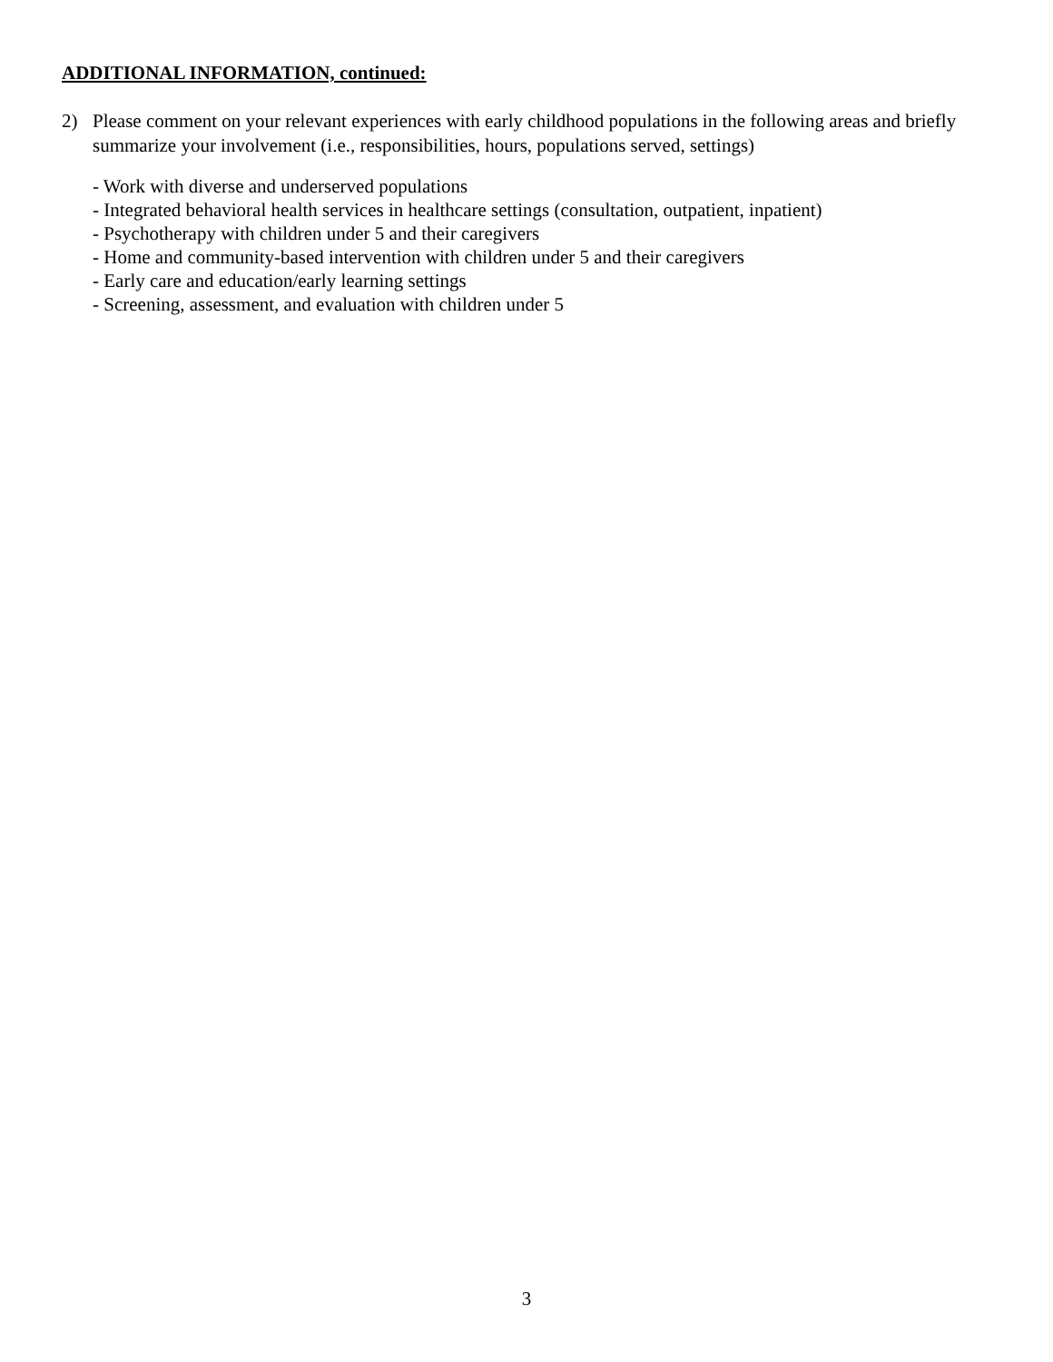ADDITIONAL INFORMATION, continued:
2) Please comment on your relevant experiences with early childhood populations in the following areas and briefly summarize your involvement (i.e., responsibilities, hours, populations served, settings)
- Work with diverse and underserved populations
- Integrated behavioral health services in healthcare settings (consultation, outpatient, inpatient)
- Psychotherapy with children under 5 and their caregivers
- Home and community-based intervention with children under 5 and their caregivers
- Early care and education/early learning settings
- Screening, assessment, and evaluation with children under 5
3